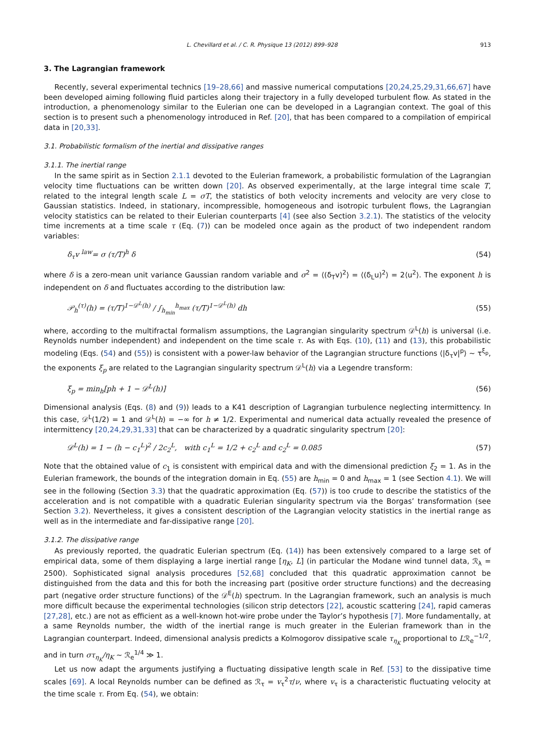L. Chevillard et al. / C. R. Physique 13 (2012) 899–928 913
3. The Lagrangian framework
Recently, several experimental technics [19–28,66] and massive numerical computations [20,24,25,29,31,66,67] have been developed aiming following fluid particles along their trajectory in a fully developed turbulent flow. As stated in the introduction, a phenomenology similar to the Eulerian one can be developed in a Lagrangian context. The goal of this section is to present such a phenomenology introduced in Ref. [20], that has been compared to a compilation of empirical data in [20,33].
3.1. Probabilistic formalism of the inertial and dissipative ranges
3.1.1. The inertial range
In the same spirit as in Section 2.1.1 devoted to the Eulerian framework, a probabilistic formulation of the Lagrangian velocity time fluctuations can be written down [20]. As observed experimentally, at the large integral time scale T, related to the integral length scale L = σT, the statistics of both velocity increments and velocity are very close to Gaussian statistics. Indeed, in stationary, incompressible, homogeneous and isotropic turbulent flows, the Lagrangian velocity statistics can be related to their Eulerian counterparts [4] (see also Section 3.2.1). The statistics of the velocity time increments at a time scale τ (Eq. (7)) can be modeled once again as the product of two independent random variables:
δ<sub>τ</sub>v <sup>law</sup>= σ (τ/T)<sup>h</sup> δ (54)
where δ is a zero-mean unit variance Gaussian random variable and σ<sup>2</sup> = ⟨(δ<sub>T</sub>v)<sup>2</sup>⟩ = ⟨(δ<sub>L</sub>u)<sup>2</sup>⟩ = 2⟨u<sup>2</sup>⟩. The exponent h is independent on δ and fluctuates according to the distribution law:
𝒫<sub>h</sub><sup>(τ)</sup>(h) = (τ/T)<sup>1−𝒟<sup>L</sup>(h)</sup> / ∫<sub>h<sub>min</sub></sub><sup>h<sub>max</sub></sup> (τ/T)<sup>1−𝒟<sup>L</sup>(h)</sup> dh (55)
where, according to the multifractal formalism assumptions, the Lagrangian singularity spectrum 𝒟<sup>L</sup>(h) is universal (i.e. Reynolds number independent) and independent on the time scale τ. As with Eqs. (10), (11) and (13), this probabilistic modeling (Eqs. (54) and (55)) is consistent with a power-law behavior of the Lagrangian structure functions ⟨|δ<sub>τ</sub>v|<sup>p</sup>⟩ ∼ τ<sup>ξ<sub>p</sub></sup>, the exponents ξ<sub>p</sub> are related to the Lagrangian singularity spectrum 𝒟<sup>L</sup>(h) via a Legendre transform:
ξ<sub>p</sub> = min<sub>h</sub>[ph + 1 − 𝒟<sup>L</sup>(h)] (56)
Dimensional analysis (Eqs. (8) and (9)) leads to a K41 description of Lagrangian turbulence neglecting intermittency. In this case, 𝒟<sup>L</sup>(1/2) = 1 and 𝒟<sup>L</sup>(h) = −∞ for h ≠ 1/2. Experimental and numerical data actually revealed the presence of intermittency [20,24,29,31,33] that can be characterized by a quadratic singularity spectrum [20]:
𝒟<sup>L</sup>(h) = 1 − (h − c<sub>1</sub><sup>L</sup>)<sup>2</sup> / 2c<sub>2</sub><sup>L</sup>, with c<sub>1</sub><sup>L</sup> = 1/2 + c<sub>2</sub><sup>L</sup> and c<sub>2</sub><sup>L</sup> = 0.085 (57)
Note that the obtained value of c<sub>1</sub> is consistent with empirical data and with the dimensional prediction ξ<sub>2</sub> = 1. As in the Eulerian framework, the bounds of the integration domain in Eq. (55) are h<sub>min</sub> = 0 and h<sub>max</sub> = 1 (see Section 4.1). We will see in the following (Section 3.3) that the quadratic approximation (Eq. (57)) is too crude to describe the statistics of the acceleration and is not compatible with a quadratic Eulerian singularity spectrum via the Borgas’ transformation (see Section 3.2). Nevertheless, it gives a consistent description of the Lagrangian velocity statistics in the inertial range as well as in the intermediate and far-dissipative range [20].
3.1.2. The dissipative range
As previously reported, the quadratic Eulerian spectrum (Eq. (14)) has been extensively compared to a large set of empirical data, some of them displaying a large inertial range [η<sub>K</sub>, L] (in particular the Modane wind tunnel data, ℛ<sub>λ</sub> = 2500). Sophisticated signal analysis procedures [52,68] concluded that this quadratic approximation cannot be distinguished from the data and this for both the increasing part (positive order structure functions) and the decreasing part (negative order structure functions) of the 𝒟<sup>E</sup>(h) spectrum. In the Lagrangian framework, such an analysis is much more difficult because the experimental technologies (silicon strip detectors [22], acoustic scattering [24], rapid cameras [27,28], etc.) are not as efficient as a well-known hot-wire probe under the Taylor’s hypothesis [7]. More fundamentally, at a same Reynolds number, the width of the inertial range is much greater in the Eulerian framework than in the Lagrangian counterpart. Indeed, dimensional analysis predicts a Kolmogorov dissipative scale τ<sub>η<sub>K</sub></sub> proportional to Lℛ<sub>e</sub><sup>−1/2</sup>, and in turn στ<sub>η<sub>K</sub></sub>/η<sub>K</sub> ∼ ℛ<sub>e</sub><sup>1/4</sup> ≫ 1.
Let us now adapt the arguments justifying a fluctuating dissipative length scale in Ref. [53] to the dissipative time scales [69]. A local Reynolds number can be defined as ℛ<sub>τ</sub> = v<sub>τ</sub><sup>2</sup>τ/ν, where v<sub>τ</sub> is a characteristic fluctuating velocity at the time scale τ. From Eq. (54), we obtain: